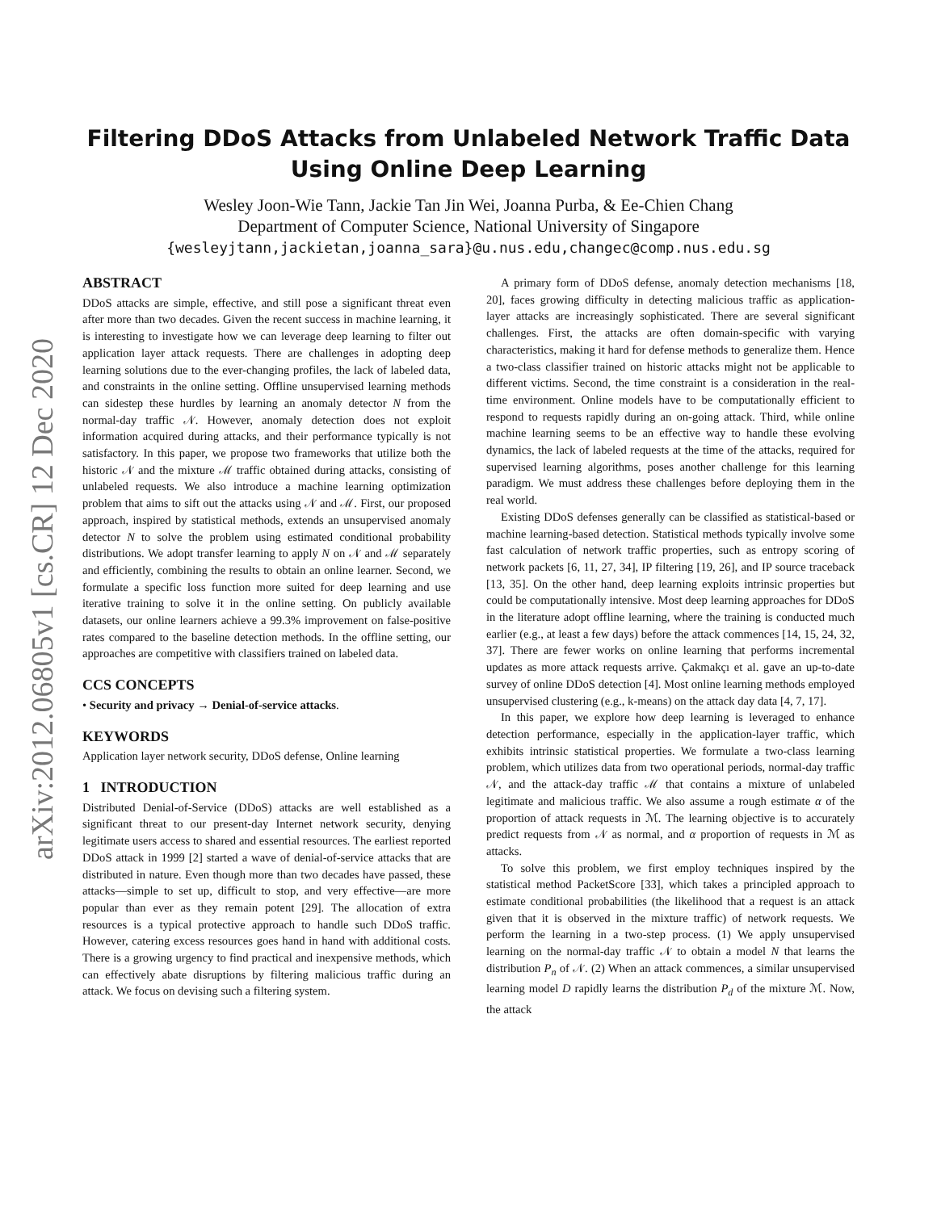arXiv:2012.06805v1 [cs.CR] 12 Dec 2020
Filtering DDoS Attacks from Unlabeled Network Traffic Data
Using Online Deep Learning
Wesley Joon-Wie Tann, Jackie Tan Jin Wei, Joanna Purba, & Ee-Chien Chang
Department of Computer Science, National University of Singapore
{wesleyjtann,jackietan,joanna_sara}@u.nus.edu,changec@comp.nus.edu.sg
ABSTRACT
DDoS attacks are simple, effective, and still pose a significant threat even after more than two decades. Given the recent success in machine learning, it is interesting to investigate how we can leverage deep learning to filter out application layer attack requests. There are challenges in adopting deep learning solutions due to the ever-changing profiles, the lack of labeled data, and constraints in the online setting. Offline unsupervised learning methods can sidestep these hurdles by learning an anomaly detector N from the normal-day traffic 𝒩. However, anomaly detection does not exploit information acquired during attacks, and their performance typically is not satisfactory. In this paper, we propose two frameworks that utilize both the historic 𝒩 and the mixture ℳ traffic obtained during attacks, consisting of unlabeled requests. We also introduce a machine learning optimization problem that aims to sift out the attacks using 𝒩 and ℳ. First, our proposed approach, inspired by statistical methods, extends an unsupervised anomaly detector N to solve the problem using estimated conditional probability distributions. We adopt transfer learning to apply N on 𝒩 and ℳ separately and efficiently, combining the results to obtain an online learner. Second, we formulate a specific loss function more suited for deep learning and use iterative training to solve it in the online setting. On publicly available datasets, our online learners achieve a 99.3% improvement on false-positive rates compared to the baseline detection methods. In the offline setting, our approaches are competitive with classifiers trained on labeled data.
CCS CONCEPTS
• Security and privacy → Denial-of-service attacks.
KEYWORDS
Application layer network security, DDoS defense, Online learning
1 INTRODUCTION
Distributed Denial-of-Service (DDoS) attacks are well established as a significant threat to our present-day Internet network security, denying legitimate users access to shared and essential resources. The earliest reported DDoS attack in 1999 [2] started a wave of denial-of-service attacks that are distributed in nature. Even though more than two decades have passed, these attacks—simple to set up, difficult to stop, and very effective—are more popular than ever as they remain potent [29]. The allocation of extra resources is a typical protective approach to handle such DDoS traffic. However, catering excess resources goes hand in hand with additional costs. There is a growing urgency to find practical and inexpensive methods, which can effectively abate disruptions by filtering malicious traffic during an attack. We focus on devising such a filtering system.
A primary form of DDoS defense, anomaly detection mechanisms [18, 20], faces growing difficulty in detecting malicious traffic as application-layer attacks are increasingly sophisticated. There are several significant challenges. First, the attacks are often domain-specific with varying characteristics, making it hard for defense methods to generalize them. Hence a two-class classifier trained on historic attacks might not be applicable to different victims. Second, the time constraint is a consideration in the real-time environment. Online models have to be computationally efficient to respond to requests rapidly during an on-going attack. Third, while online machine learning seems to be an effective way to handle these evolving dynamics, the lack of labeled requests at the time of the attacks, required for supervised learning algorithms, poses another challenge for this learning paradigm. We must address these challenges before deploying them in the real world.
Existing DDoS defenses generally can be classified as statistical-based or machine learning-based detection. Statistical methods typically involve some fast calculation of network traffic properties, such as entropy scoring of network packets [6, 11, 27, 34], IP filtering [19, 26], and IP source traceback [13, 35]. On the other hand, deep learning exploits intrinsic properties but could be computationally intensive. Most deep learning approaches for DDoS in the literature adopt offline learning, where the training is conducted much earlier (e.g., at least a few days) before the attack commences [14, 15, 24, 32, 37]. There are fewer works on online learning that performs incremental updates as more attack requests arrive. Çakmakçı et al. gave an up-to-date survey of online DDoS detection [4]. Most online learning methods employed unsupervised clustering (e.g., k-means) on the attack day data [4, 7, 17].
In this paper, we explore how deep learning is leveraged to enhance detection performance, especially in the application-layer traffic, which exhibits intrinsic statistical properties. We formulate a two-class learning problem, which utilizes data from two operational periods, normal-day traffic 𝒩, and the attack-day traffic ℳ that contains a mixture of unlabeled legitimate and malicious traffic. We also assume a rough estimate α of the proportion of attack requests in ℳ. The learning objective is to accurately predict requests from 𝒩 as normal, and α proportion of requests in ℳ as attacks.
To solve this problem, we first employ techniques inspired by the statistical method PacketScore [33], which takes a principled approach to estimate conditional probabilities (the likelihood that a request is an attack given that it is observed in the mixture traffic) of network requests. We perform the learning in a two-step process. (1) We apply unsupervised learning on the normal-day traffic 𝒩 to obtain a model N that learns the distribution P<sub>n</sub> of 𝒩. (2) When an attack commences, a similar unsupervised learning model D rapidly learns the distribution P<sub>d</sub> of the mixture ℳ. Now, the attack